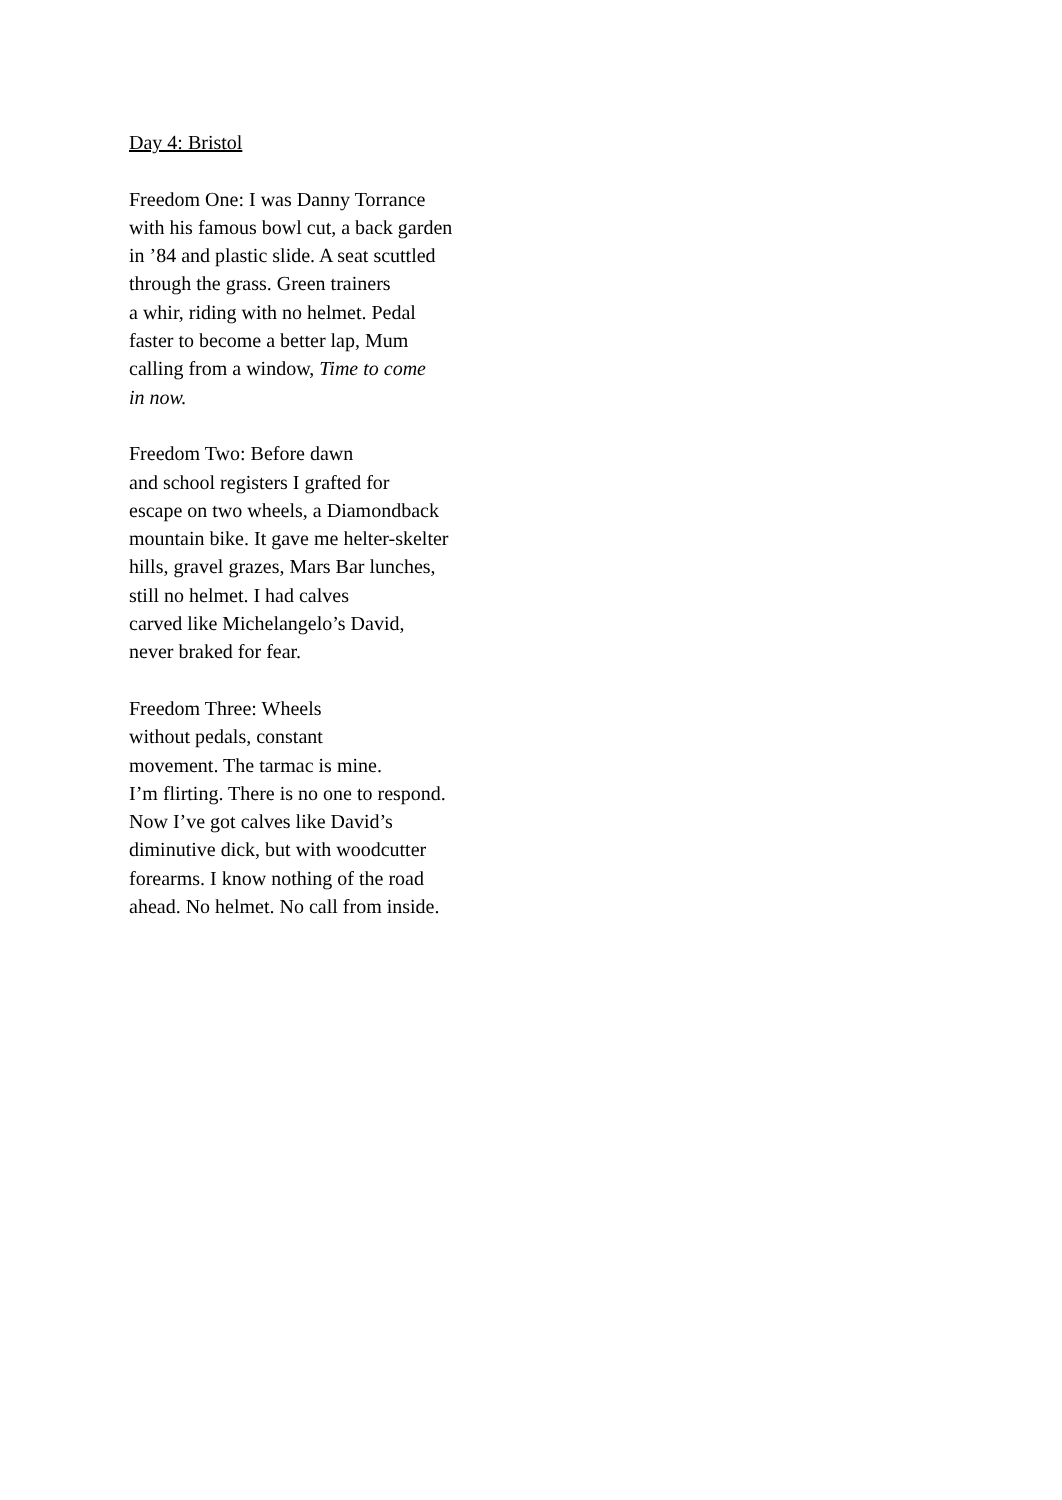Day 4: Bristol
Freedom One: I was Danny Torrance
with his famous bowl cut, a back garden
in ’84 and plastic slide. A seat scuttled
through the grass. Green trainers
a whir, riding with no helmet. Pedal
faster to become a better lap, Mum
calling from a window, Time to come
in now.
Freedom Two: Before dawn
and school registers I grafted for
escape on two wheels, a Diamondback
mountain bike. It gave me helter-skelter
hills, gravel grazes, Mars Bar lunches,
still no helmet. I had calves
carved like Michelangelo’s David,
never braked for fear.
Freedom Three: Wheels
without pedals, constant
movement. The tarmac is mine.
I’m flirting. There is no one to respond.
Now I’ve got calves like David’s
diminutive dick, but with woodcutter
forearms. I know nothing of the road
ahead. No helmet. No call from inside.